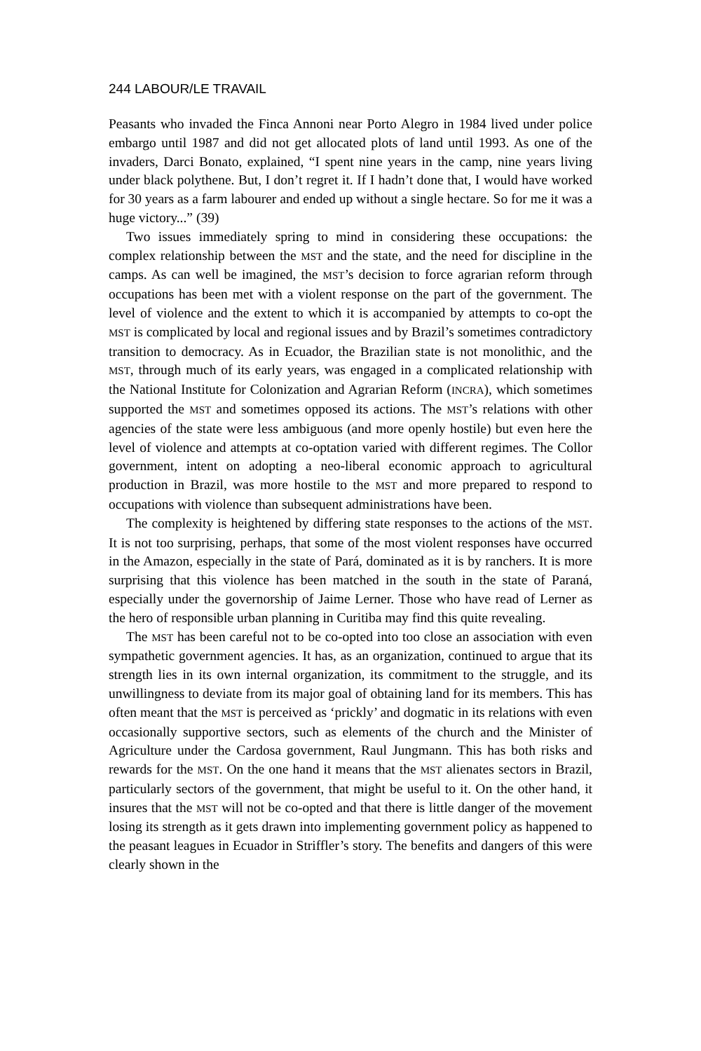244 LABOUR/LE TRAVAIL
Peasants who invaded the Finca Annoni near Porto Alegro in 1984 lived under police embargo until 1987 and did not get allocated plots of land until 1993. As one of the invaders, Darci Bonato, explained, “I spent nine years in the camp, nine years living under black polythene. But, I don’t regret it. If I hadn’t done that, I would have worked for 30 years as a farm labourer and ended up without a single hectare. So for me it was a huge victory...” (39)
Two issues immediately spring to mind in considering these occupations: the complex relationship between the MST and the state, and the need for discipline in the camps. As can well be imagined, the MST’s decision to force agrarian reform through occupations has been met with a violent response on the part of the government. The level of violence and the extent to which it is accompanied by attempts to co-opt the MST is complicated by local and regional issues and by Brazil’s sometimes contradictory transition to democracy. As in Ecuador, the Brazilian state is not monolithic, and the MST, through much of its early years, was engaged in a complicated relationship with the National Institute for Colonization and Agrarian Reform (INCRA), which sometimes supported the MST and sometimes opposed its actions. The MST’s relations with other agencies of the state were less ambiguous (and more openly hostile) but even here the level of violence and attempts at co-optation varied with different regimes. The Collor government, intent on adopting a neo-liberal economic approach to agricultural production in Brazil, was more hostile to the MST and more prepared to respond to occupations with violence than subsequent administrations have been.
The complexity is heightened by differing state responses to the actions of the MST. It is not too surprising, perhaps, that some of the most violent responses have occurred in the Amazon, especially in the state of Pará, dominated as it is by ranchers. It is more surprising that this violence has been matched in the south in the state of Paraná, especially under the governorship of Jaime Lerner. Those who have read of Lerner as the hero of responsible urban planning in Curitiba may find this quite revealing.
The MST has been careful not to be co-opted into too close an association with even sympathetic government agencies. It has, as an organization, continued to argue that its strength lies in its own internal organization, its commitment to the struggle, and its unwillingness to deviate from its major goal of obtaining land for its members. This has often meant that the MST is perceived as ‘prickly’ and dogmatic in its relations with even occasionally supportive sectors, such as elements of the church and the Minister of Agriculture under the Cardosa government, Raul Jungmann. This has both risks and rewards for the MST. On the one hand it means that the MST alienates sectors in Brazil, particularly sectors of the government, that might be useful to it. On the other hand, it insures that the MST will not be co-opted and that there is little danger of the movement losing its strength as it gets drawn into implementing government policy as happened to the peasant leagues in Ecuador in Striffler’s story. The benefits and dangers of this were clearly shown in the